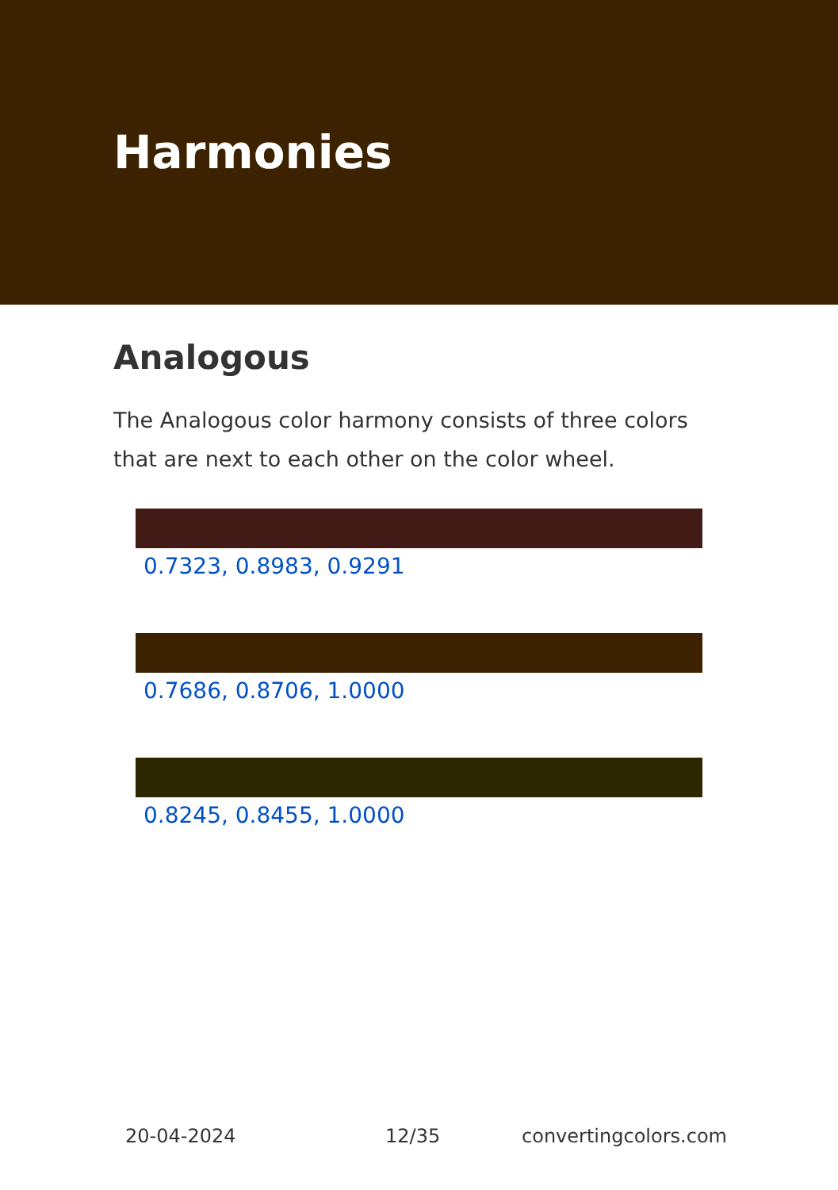Harmonies
Analogous
The Analogous color harmony consists of three colors that are next to each other on the color wheel.
0.7323, 0.8983, 0.9291
0.7686, 0.8706, 1.0000
0.8245, 0.8455, 1.0000
20-04-2024 12/35 convertingcolors.com